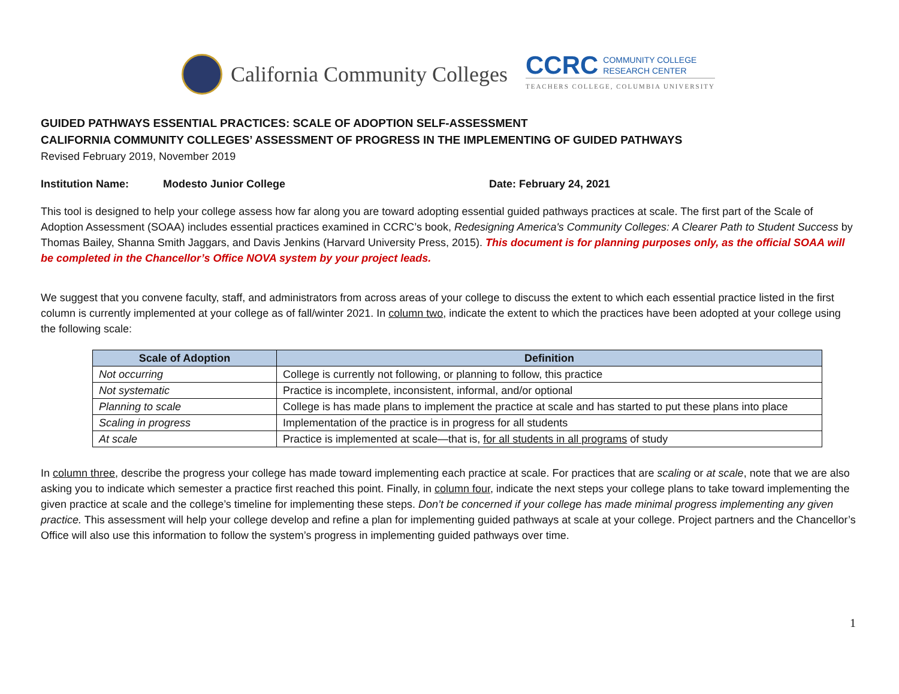California Community Colleges
CCRC COMMUNITY COLLEGE
RESEARCH CENTER
TEACHERS COLLEGE, COLUMBIA UNIVERSITY
GUIDED PATHWAYS ESSENTIAL PRACTICES: SCALE OF ADOPTION SELF-ASSESSMENT
CALIFORNIA COMMUNITY COLLEGES’ ASSESSMENT OF PROGRESS IN THE IMPLEMENTING OF GUIDED PATHWAYS
Revised February 2019, November 2019
Institution Name: Modesto Junior College Date: February 24, 2021
This tool is designed to help your college assess how far along you are toward adopting essential guided pathways practices at scale. The first part of the Scale of Adoption Assessment (SOAA) includes essential practices examined in CCRC’s book, Redesigning America's Community Colleges: A Clearer Path to Student Success by Thomas Bailey, Shanna Smith Jaggars, and Davis Jenkins (Harvard University Press, 2015). This document is for planning purposes only, as the official SOAA will be completed in the Chancellor’s Office NOVA system by your project leads.
We suggest that you convene faculty, staff, and administrators from across areas of your college to discuss the extent to which each essential practice listed in the first column is currently implemented at your college as of fall/winter 2021. In column two, indicate the extent to which the practices have been adopted at your college using the following scale:
| Scale of Adoption | Definition |
| --- | --- |
| Not occurring | College is currently not following, or planning to follow, this practice |
| Not systematic | Practice is incomplete, inconsistent, informal, and/or optional |
| Planning to scale | College is has made plans to implement the practice at scale and has started to put these plans into place |
| Scaling in progress | Implementation of the practice is in progress for all students |
| At scale | Practice is implemented at scale—that is, for all students in all programs of study |
In column three, describe the progress your college has made toward implementing each practice at scale. For practices that are scaling or at scale, note that we are also asking you to indicate which semester a practice first reached this point. Finally, in column four, indicate the next steps your college plans to take toward implementing the given practice at scale and the college’s timeline for implementing these steps. Don’t be concerned if your college has made minimal progress implementing any given practice. This assessment will help your college develop and refine a plan for implementing guided pathways at scale at your college. Project partners and the Chancellor’s Office will also use this information to follow the system’s progress in implementing guided pathways over time.
1